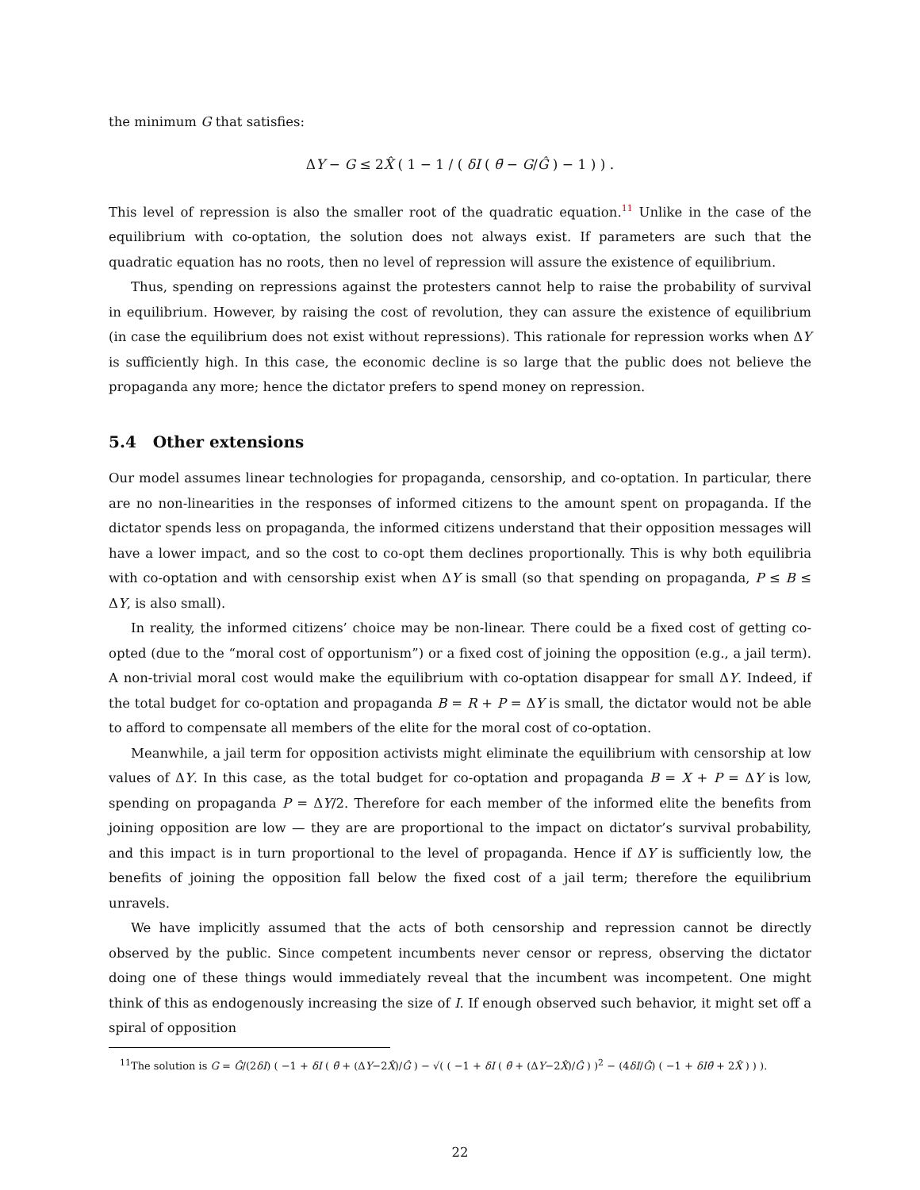the minimum G that satisfies:
ΔY − G ≤ 2X̂ ( 1 − 1 / ( δI ( θ̄ − G/Ĝ ) − 1 ) ) .
This level of repression is also the smaller root of the quadratic equation.<sup>11</sup> Unlike in the case of the equilibrium with co-optation, the solution does not always exist. If parameters are such that the quadratic equation has no roots, then no level of repression will assure the existence of equilibrium.
Thus, spending on repressions against the protesters cannot help to raise the probability of survival in equilibrium. However, by raising the cost of revolution, they can assure the existence of equilibrium (in case the equilibrium does not exist without repressions). This rationale for repression works when ΔY is sufficiently high. In this case, the economic decline is so large that the public does not believe the propaganda any more; hence the dictator prefers to spend money on repression.
5.4 Other extensions
Our model assumes linear technologies for propaganda, censorship, and co-optation. In particular, there are no non-linearities in the responses of informed citizens to the amount spent on propaganda. If the dictator spends less on propaganda, the informed citizens understand that their opposition messages will have a lower impact, and so the cost to co-opt them declines proportionally. This is why both equilibria with co-optation and with censorship exist when ΔY is small (so that spending on propaganda, P ≤ B ≤ ΔY, is also small).
In reality, the informed citizens’ choice may be non-linear. There could be a fixed cost of getting co-opted (due to the “moral cost of opportunism”) or a fixed cost of joining the opposition (e.g., a jail term). A non-trivial moral cost would make the equilibrium with co-optation disappear for small ΔY. Indeed, if the total budget for co-optation and propaganda B = R + P = ΔY is small, the dictator would not be able to afford to compensate all members of the elite for the moral cost of co-optation.
Meanwhile, a jail term for opposition activists might eliminate the equilibrium with censorship at low values of ΔY. In this case, as the total budget for co-optation and propaganda B = X + P = ΔY is low, spending on propaganda P = ΔY/2. Therefore for each member of the informed elite the benefits from joining opposition are low — they are are proportional to the impact on dictator’s survival probability, and this impact is in turn proportional to the level of propaganda. Hence if ΔY is sufficiently low, the benefits of joining the opposition fall below the fixed cost of a jail term; therefore the equilibrium unravels.
We have implicitly assumed that the acts of both censorship and repression cannot be directly observed by the public. Since competent incumbents never censor or repress, observing the dictator doing one of these things would immediately reveal that the incumbent was incompetent. One might think of this as endogenously increasing the size of I. If enough observed such behavior, it might set off a spiral of opposition
<sup>11</sup> The solution is G = Ĝ/(2δI) ( −1 + δI ( θ̄ + (ΔY−2X̂)/Ĝ ) − √( ( −1 + δI ( θ̄ + (ΔY−2X̂)/Ĝ ) )<sup>2</sup> − (4δI/Ĝ) ( −1 + δIθ̄ + 2X̂ ) ) ).
22